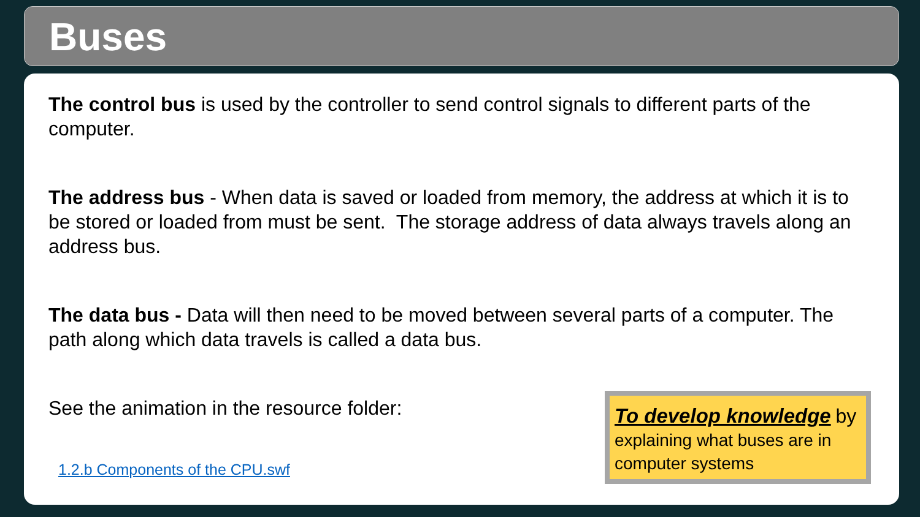Buses
The control bus is used by the controller to send control signals to different parts of the computer.
The address bus - When data is saved or loaded from memory, the address at which it is to be stored or loaded from must be sent. The storage address of data always travels along an address bus.
The data bus - Data will then need to be moved between several parts of a computer. The path along which data travels is called a data bus.
See the animation in the resource folder:
1.2.b Components of the CPU.swf
To develop knowledge by
explaining what buses are in computer systems